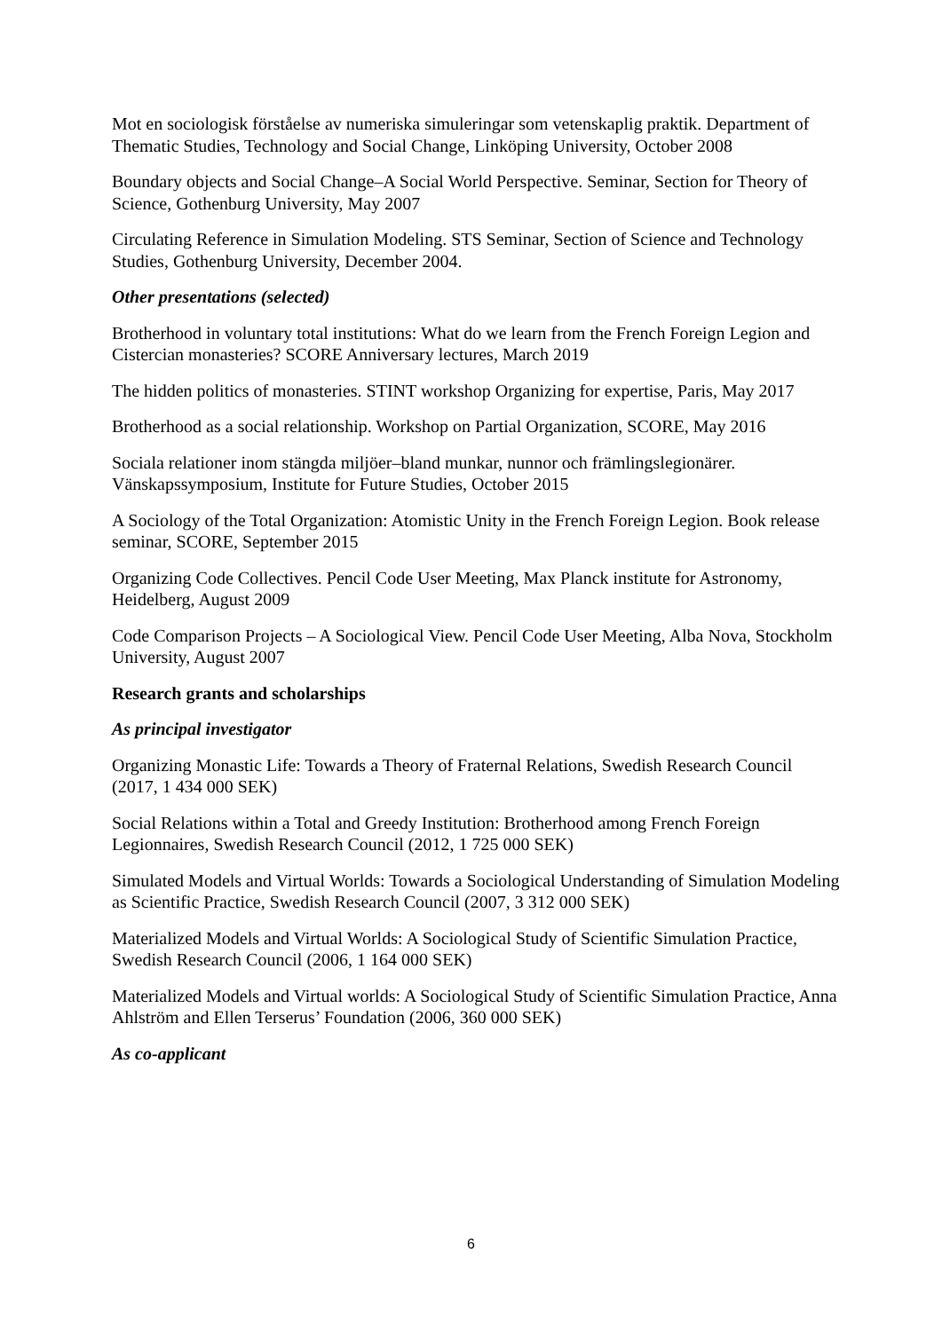Mot en sociologisk förståelse av numeriska simuleringar som vetenskaplig praktik. Department of Thematic Studies, Technology and Social Change, Linköping University, October 2008
Boundary objects and Social Change–A Social World Perspective. Seminar, Section for Theory of Science, Gothenburg University, May 2007
Circulating Reference in Simulation Modeling. STS Seminar, Section of Science and Technology Studies, Gothenburg University, December 2004.
Other presentations (selected)
Brotherhood in voluntary total institutions: What do we learn from the French Foreign Legion and Cistercian monasteries? SCORE Anniversary lectures, March 2019
The hidden politics of monasteries. STINT workshop Organizing for expertise, Paris, May 2017
Brotherhood as a social relationship. Workshop on Partial Organization, SCORE, May 2016
Sociala relationer inom stängda miljöer–bland munkar, nunnor och främlingslegionärer. Vänskapssymposium, Institute for Future Studies, October 2015
A Sociology of the Total Organization: Atomistic Unity in the French Foreign Legion. Book release seminar, SCORE, September 2015
Organizing Code Collectives. Pencil Code User Meeting, Max Planck institute for Astronomy, Heidelberg, August 2009
Code Comparison Projects – A Sociological View. Pencil Code User Meeting, Alba Nova, Stockholm University, August 2007
Research grants and scholarships
As principal investigator
Organizing Monastic Life: Towards a Theory of Fraternal Relations, Swedish Research Council (2017, 1 434 000 SEK)
Social Relations within a Total and Greedy Institution: Brotherhood among French Foreign Legionnaires, Swedish Research Council (2012, 1 725 000 SEK)
Simulated Models and Virtual Worlds: Towards a Sociological Understanding of Simulation Modeling as Scientific Practice, Swedish Research Council (2007, 3 312 000 SEK)
Materialized Models and Virtual Worlds: A Sociological Study of Scientific Simulation Practice, Swedish Research Council (2006, 1 164 000 SEK)
Materialized Models and Virtual worlds: A Sociological Study of Scientific Simulation Practice, Anna Ahlström and Ellen Terserus’ Foundation (2006, 360 000 SEK)
As co-applicant
6